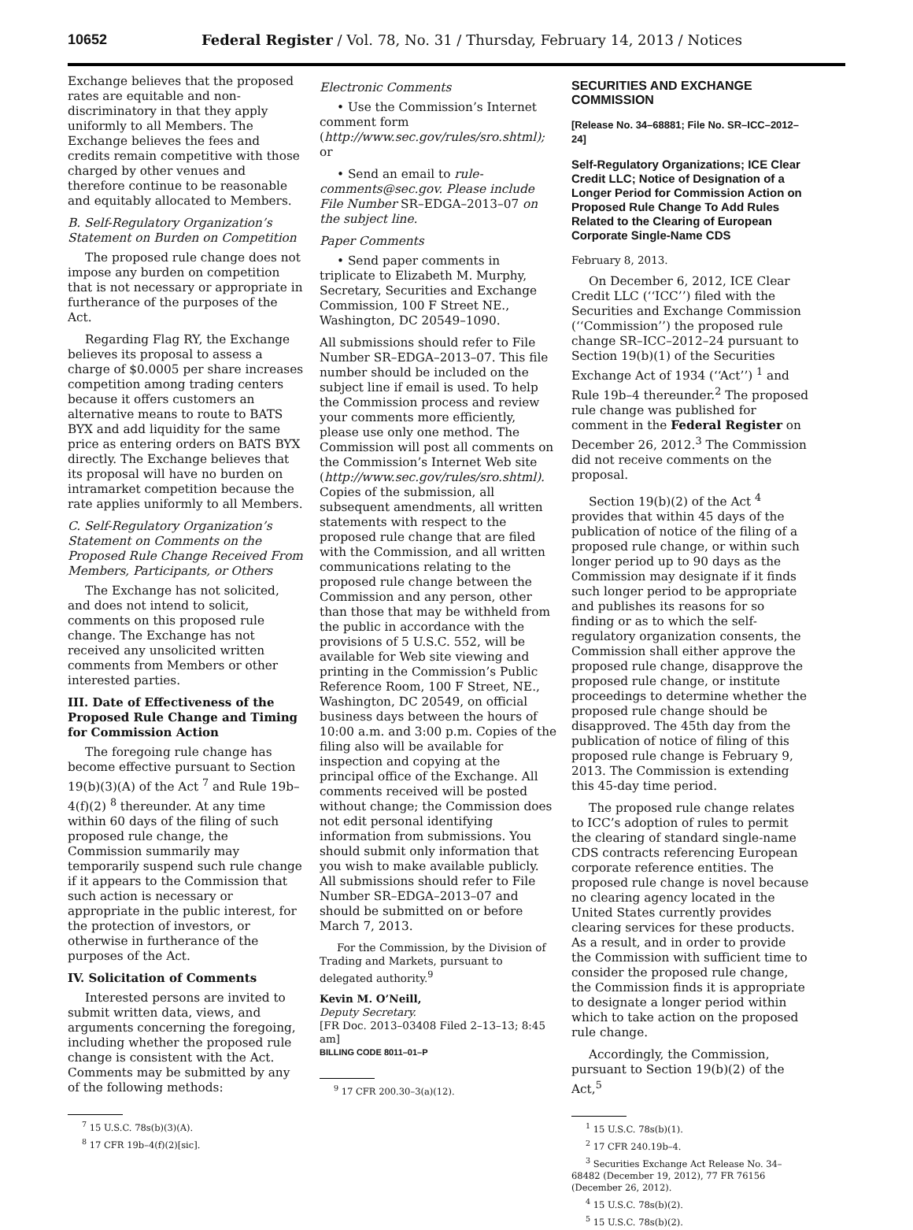10652
Federal Register / Vol. 78, No. 31 / Thursday, February 14, 2013 / Notices
Exchange believes that the proposed rates are equitable and non-discriminatory in that they apply uniformly to all Members. The Exchange believes the fees and credits remain competitive with those charged by other venues and therefore continue to be reasonable and equitably allocated to Members.
B. Self-Regulatory Organization’s Statement on Burden on Competition
The proposed rule change does not impose any burden on competition that is not necessary or appropriate in furtherance of the purposes of the Act.
Regarding Flag RY, the Exchange believes its proposal to assess a charge of $0.0005 per share increases competition among trading centers because it offers customers an alternative means to route to BATS BYX and add liquidity for the same price as entering orders on BATS BYX directly. The Exchange believes that its proposal will have no burden on intramarket competition because the rate applies uniformly to all Members.
C. Self-Regulatory Organization’s Statement on Comments on the Proposed Rule Change Received From Members, Participants, or Others
The Exchange has not solicited, and does not intend to solicit, comments on this proposed rule change. The Exchange has not received any unsolicited written comments from Members or other interested parties.
III. Date of Effectiveness of the Proposed Rule Change and Timing for Commission Action
The foregoing rule change has become effective pursuant to Section 19(b)(3)(A) of the Act <sup>7</sup> and Rule 19b–4(f)(2) <sup>8</sup> thereunder. At any time within 60 days of the filing of such proposed rule change, the Commission summarily may temporarily suspend such rule change if it appears to the Commission that such action is necessary or appropriate in the public interest, for the protection of investors, or otherwise in furtherance of the purposes of the Act.
IV. Solicitation of Comments
Interested persons are invited to submit written data, views, and arguments concerning the foregoing, including whether the proposed rule change is consistent with the Act. Comments may be submitted by any of the following methods:
<sup>7</sup> 15 U.S.C. 78s(b)(3)(A).
<sup>8</sup> 17 CFR 19b–4(f)(2)[sic].
Electronic Comments
• Use the Commission’s Internet comment form (http://www.sec.gov/rules/sro.shtml); or
• Send an email to rule-comments@sec.gov. Please include File Number SR–EDGA–2013–07 on the subject line.
Paper Comments
• Send paper comments in triplicate to Elizabeth M. Murphy, Secretary, Securities and Exchange Commission, 100 F Street NE., Washington, DC 20549–1090.
All submissions should refer to File Number SR–EDGA–2013–07. This file number should be included on the subject line if email is used. To help the Commission process and review your comments more efficiently, please use only one method. The Commission will post all comments on the Commission’s Internet Web site (http://www.sec.gov/rules/sro.shtml). Copies of the submission, all subsequent amendments, all written statements with respect to the proposed rule change that are filed with the Commission, and all written communications relating to the proposed rule change between the Commission and any person, other than those that may be withheld from the public in accordance with the provisions of 5 U.S.C. 552, will be available for Web site viewing and printing in the Commission’s Public Reference Room, 100 F Street, NE., Washington, DC 20549, on official business days between the hours of 10:00 a.m. and 3:00 p.m. Copies of the filing also will be available for inspection and copying at the principal office of the Exchange. All comments received will be posted without change; the Commission does not edit personal identifying information from submissions. You should submit only information that you wish to make available publicly. All submissions should refer to File Number SR–EDGA–2013–07 and should be submitted on or before March 7, 2013.
For the Commission, by the Division of Trading and Markets, pursuant to delegated authority.<sup>9</sup>
Kevin M. O’Neill,
Deputy Secretary.
[FR Doc. 2013–03408 Filed 2–13–13; 8:45 am]
BILLING CODE 8011–01–P
<sup>9</sup> 17 CFR 200.30–3(a)(12).
SECURITIES AND EXCHANGE COMMISSION
[Release No. 34–68881; File No. SR–ICC–2012–24]
Self-Regulatory Organizations; ICE Clear Credit LLC; Notice of Designation of a Longer Period for Commission Action on Proposed Rule Change To Add Rules Related to the Clearing of European Corporate Single-Name CDS
February 8, 2013.
On December 6, 2012, ICE Clear Credit LLC (‘‘ICC’’) filed with the Securities and Exchange Commission (‘‘Commission’’) the proposed rule change SR–ICC–2012–24 pursuant to Section 19(b)(1) of the Securities Exchange Act of 1934 (‘‘Act’’) <sup>1</sup> and Rule 19b–4 thereunder.<sup>2</sup> The proposed rule change was published for comment in the Federal Register on December 26, 2012.<sup>3</sup> The Commission did not receive comments on the proposal.
Section 19(b)(2) of the Act <sup>4</sup> provides that within 45 days of the publication of notice of the filing of a proposed rule change, or within such longer period up to 90 days as the Commission may designate if it finds such longer period to be appropriate and publishes its reasons for so finding or as to which the self-regulatory organization consents, the Commission shall either approve the proposed rule change, disapprove the proposed rule change, or institute proceedings to determine whether the proposed rule change should be disapproved. The 45th day from the publication of notice of filing of this proposed rule change is February 9, 2013. The Commission is extending this 45-day time period.
The proposed rule change relates to ICC’s adoption of rules to permit the clearing of standard single-name CDS contracts referencing European corporate reference entities. The proposed rule change is novel because no clearing agency located in the United States currently provides clearing services for these products. As a result, and in order to provide the Commission with sufficient time to consider the proposed rule change, the Commission finds it is appropriate to designate a longer period within which to take action on the proposed rule change.
Accordingly, the Commission, pursuant to Section 19(b)(2) of the Act,<sup>5</sup>
<sup>1</sup> 15 U.S.C. 78s(b)(1).
<sup>2</sup> 17 CFR 240.19b–4.
<sup>3</sup> Securities Exchange Act Release No. 34–68482 (December 19, 2012), 77 FR 76156 (December 26, 2012).
<sup>4</sup> 15 U.S.C. 78s(b)(2).
<sup>5</sup> 15 U.S.C. 78s(b)(2).